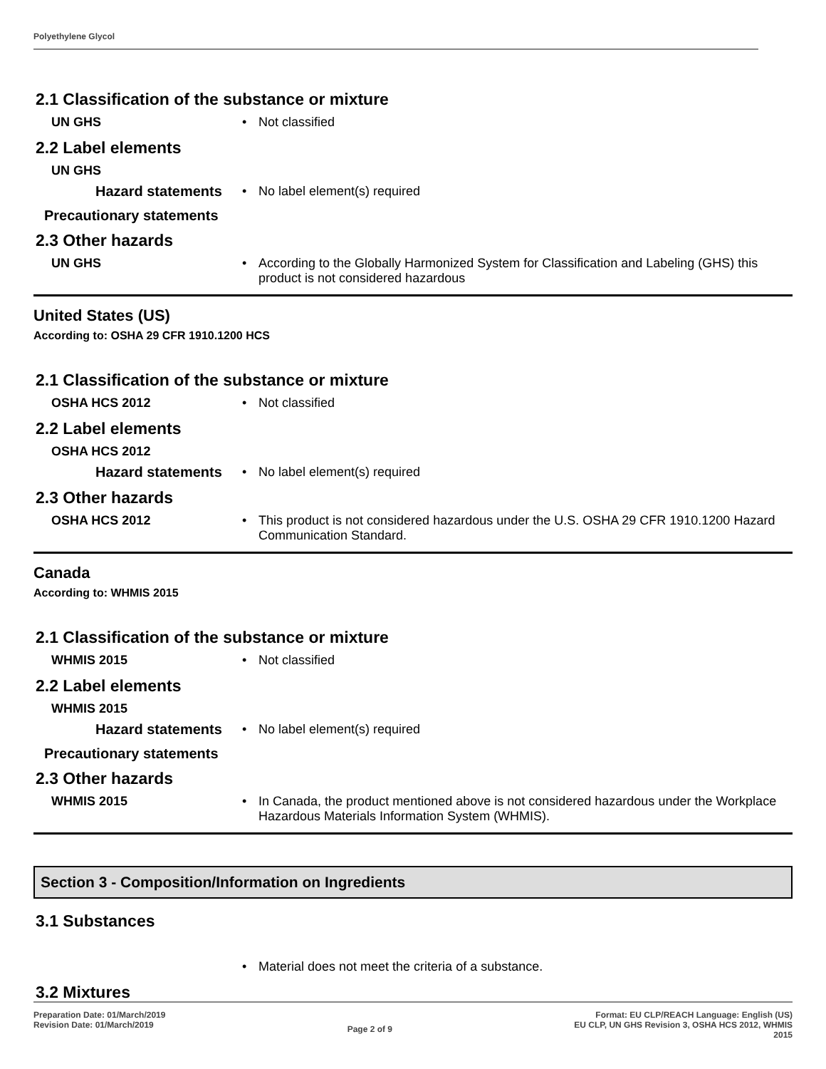Polyethylene Glycol
2.1 Classification of the substance or mixture
UN GHS • Not classified
2.2 Label elements
UN GHS
Hazard statements • No label element(s) required
Precautionary statements
2.3 Other hazards
UN GHS • According to the Globally Harmonized System for Classification and Labeling (GHS) this product is not considered hazardous
United States (US)
According to: OSHA 29 CFR 1910.1200 HCS
2.1 Classification of the substance or mixture
OSHA HCS 2012 • Not classified
2.2 Label elements
OSHA HCS 2012
Hazard statements • No label element(s) required
2.3 Other hazards
OSHA HCS 2012 • This product is not considered hazardous under the U.S. OSHA 29 CFR 1910.1200 Hazard Communication Standard.
Canada
According to: WHMIS 2015
2.1 Classification of the substance or mixture
WHMIS 2015 • Not classified
2.2 Label elements
WHMIS 2015
Hazard statements • No label element(s) required
Precautionary statements
2.3 Other hazards
WHMIS 2015 • In Canada, the product mentioned above is not considered hazardous under the Workplace Hazardous Materials Information System (WHMIS).
Section 3 - Composition/Information on Ingredients
3.1 Substances
• Material does not meet the criteria of a substance.
3.2 Mixtures
Preparation Date: 01/March/2019
Revision Date: 01/March/2019
Page 2 of 9
Format: EU CLP/REACH Language: English (US)
EU CLP, UN GHS Revision 3, OSHA HCS 2012, WHMIS
2015